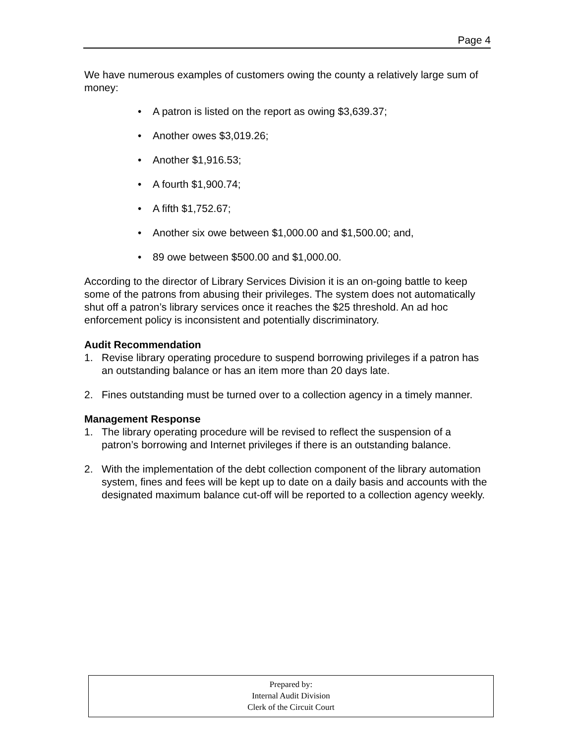Page 4
We have numerous examples of customers owing the county a relatively large sum of money:
• A patron is listed on the report as owing $3,639.37;
• Another owes $3,019.26;
• Another $1,916.53;
• A fourth $1,900.74;
• A fifth $1,752.67;
• Another six owe between $1,000.00 and $1,500.00; and,
• 89 owe between $500.00 and $1,000.00.
According to the director of Library Services Division it is an on-going battle to keep some of the patrons from abusing their privileges. The system does not automatically shut off a patron’s library services once it reaches the $25 threshold. An ad hoc enforcement policy is inconsistent and potentially discriminatory.
Audit Recommendation
1. Revise library operating procedure to suspend borrowing privileges if a patron has an outstanding balance or has an item more than 20 days late.
2. Fines outstanding must be turned over to a collection agency in a timely manner.
Management Response
1. The library operating procedure will be revised to reflect the suspension of a patron’s borrowing and Internet privileges if there is an outstanding balance.
2. With the implementation of the debt collection component of the library automation system, fines and fees will be kept up to date on a daily basis and accounts with the designated maximum balance cut-off will be reported to a collection agency weekly.
Prepared by:
Internal Audit Division
Clerk of the Circuit Court